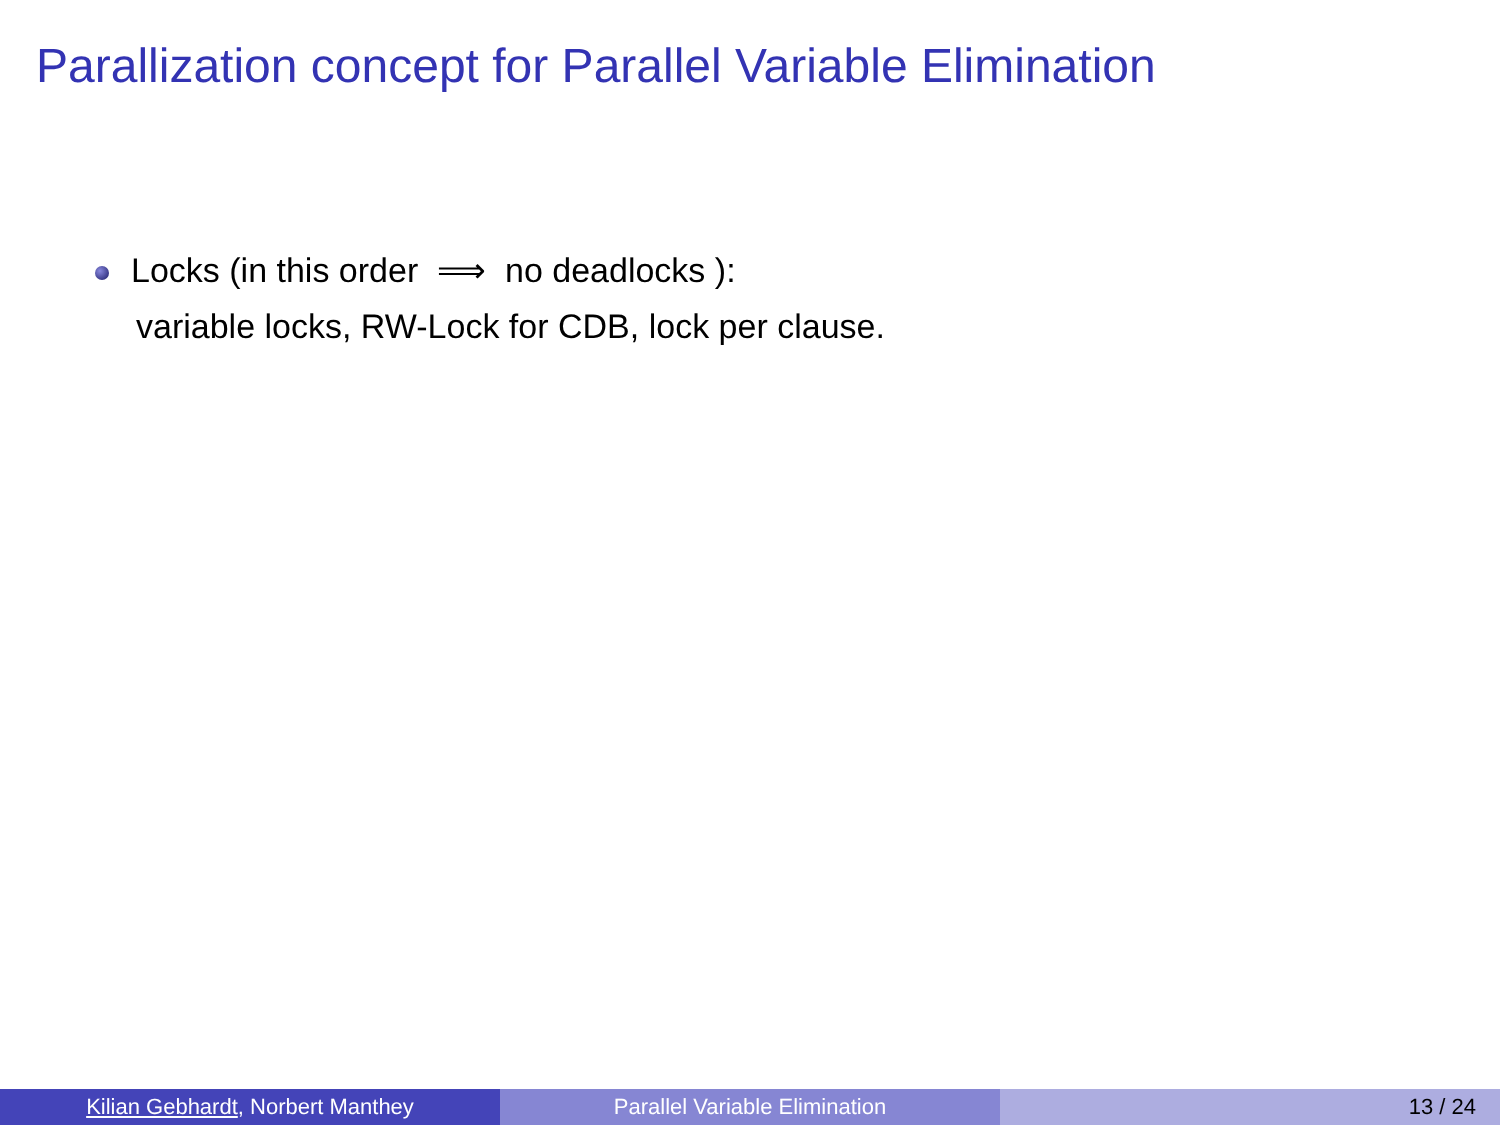Parallization concept for Parallel Variable Elimination
Locks (in this order ⟹ no deadlocks ):
variable locks, RW-Lock for CDB, lock per clause.
Kilian Gebhardt, Norbert Manthey Parallel Variable Elimination 13 / 24